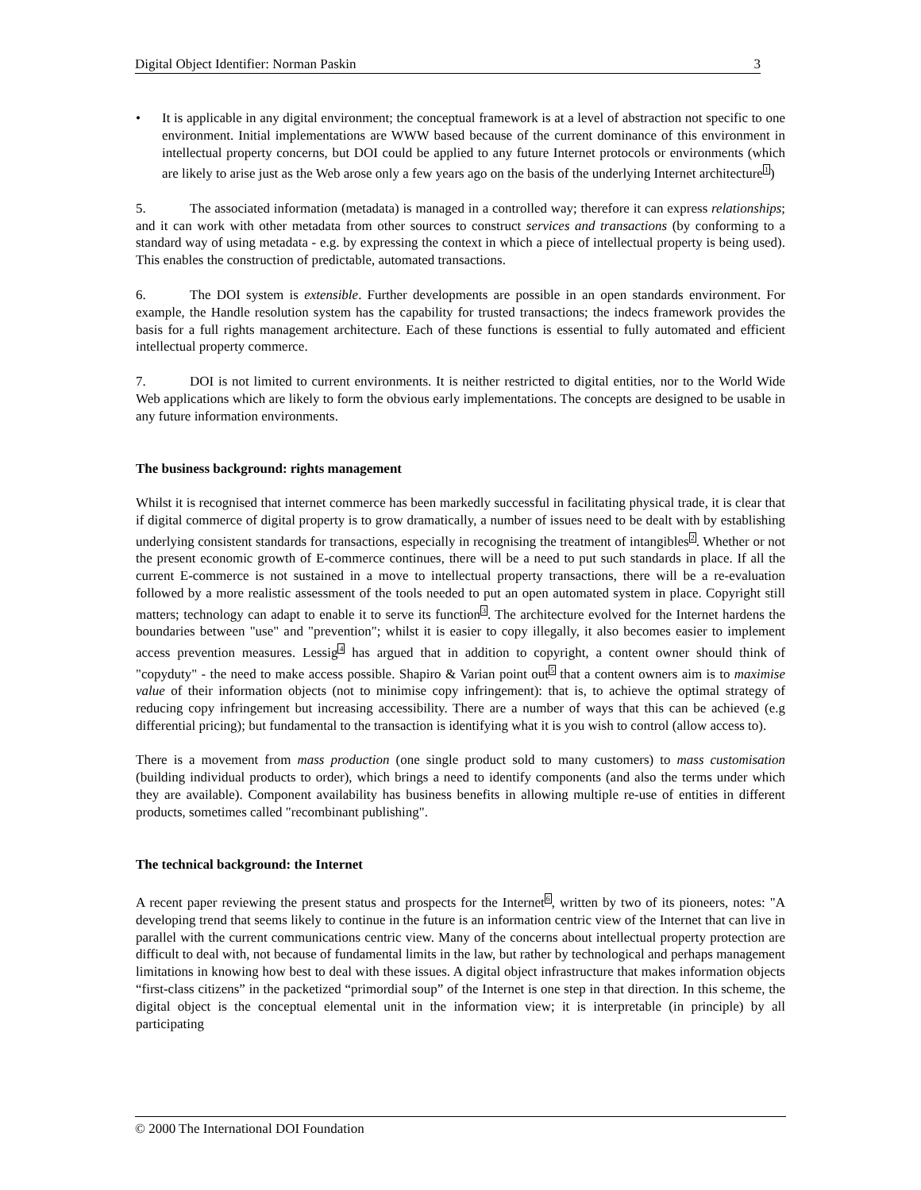Digital Object Identifier: Norman Paskin 3
• It is applicable in any digital environment; the conceptual framework is at a level of abstraction not specific to one environment. Initial implementations are WWW based because of the current dominance of this environment in intellectual property concerns, but DOI could be applied to any future Internet protocols or environments (which are likely to arise just as the Web arose only a few years ago on the basis of the underlying Internet architecture<sup>1</sup>)
5. The associated information (metadata) is managed in a controlled way; therefore it can express relationships; and it can work with other metadata from other sources to construct services and transactions (by conforming to a standard way of using metadata - e.g. by expressing the context in which a piece of intellectual property is being used). This enables the construction of predictable, automated transactions.
6. The DOI system is extensible. Further developments are possible in an open standards environment. For example, the Handle resolution system has the capability for trusted transactions; the indecs framework provides the basis for a full rights management architecture. Each of these functions is essential to fully automated and efficient intellectual property commerce.
7. DOI is not limited to current environments. It is neither restricted to digital entities, nor to the World Wide Web applications which are likely to form the obvious early implementations. The concepts are designed to be usable in any future information environments.
The business background: rights management
Whilst it is recognised that internet commerce has been markedly successful in facilitating physical trade, it is clear that if digital commerce of digital property is to grow dramatically, a number of issues need to be dealt with by establishing underlying consistent standards for transactions, especially in recognising the treatment of intangibles<sup>2</sup>. Whether or not the present economic growth of E-commerce continues, there will be a need to put such standards in place. If all the current E-commerce is not sustained in a move to intellectual property transactions, there will be a re-evaluation followed by a more realistic assessment of the tools needed to put an open automated system in place. Copyright still matters; technology can adapt to enable it to serve its function<sup>3</sup>. The architecture evolved for the Internet hardens the boundaries between "use" and "prevention"; whilst it is easier to copy illegally, it also becomes easier to implement access prevention measures. Lessig<sup>4</sup> has argued that in addition to copyright, a content owner should think of "copyduty" - the need to make access possible. Shapiro & Varian point out<sup>5</sup> that a content owners aim is to maximise value of their information objects (not to minimise copy infringement): that is, to achieve the optimal strategy of reducing copy infringement but increasing accessibility. There are a number of ways that this can be achieved (e.g differential pricing); but fundamental to the transaction is identifying what it is you wish to control (allow access to).
There is a movement from mass production (one single product sold to many customers) to mass customisation (building individual products to order), which brings a need to identify components (and also the terms under which they are available). Component availability has business benefits in allowing multiple re-use of entities in different products, sometimes called "recombinant publishing".
The technical background: the Internet
A recent paper reviewing the present status and prospects for the Internet<sup>6</sup>, written by two of its pioneers, notes: "A developing trend that seems likely to continue in the future is an information centric view of the Internet that can live in parallel with the current communications centric view. Many of the concerns about intellectual property protection are difficult to deal with, not because of fundamental limits in the law, but rather by technological and perhaps management limitations in knowing how best to deal with these issues. A digital object infrastructure that makes information objects “first-class citizens” in the packetized “primordial soup” of the Internet is one step in that direction. In this scheme, the digital object is the conceptual elemental unit in the information view; it is interpretable (in principle) by all participating
© 2000 The International DOI Foundation